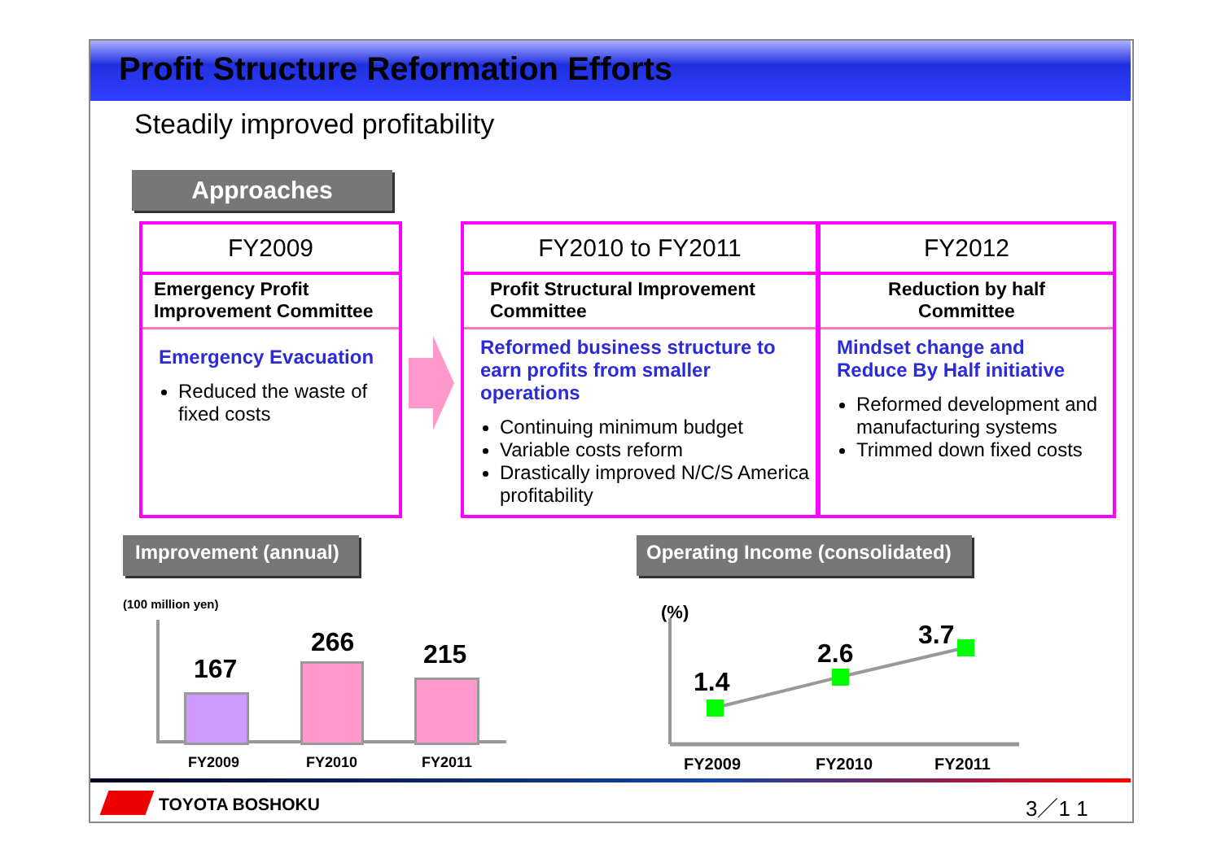Profit Structure Reformation Efforts
Steadily improved profitability
Approaches
FY2009
Emergency Profit
Improvement Committee
Emergency Evacuation
Reduced the waste of fixed costs
FY2010 to FY2011
Profit Structural Improvement
Committee
Reformed business structure to earn profits from smaller operations
Continuing minimum budget
Variable costs reform
Drastically improved N/C/S America profitability
FY2012
Reduction by half
Committee
Mindset change and Reduce By Half initiative
Reformed development and manufacturing systems
Trimmed down fixed costs
Improvement (annual)
Operating Income (consolidated)
(100 million yen)
167
266 215
FY2009 FY2010 FY2011
(%)
1.4
2.6
3.7
FY2009 FY2010 FY2011
TOYOTA BOSHOKU 3／1 1